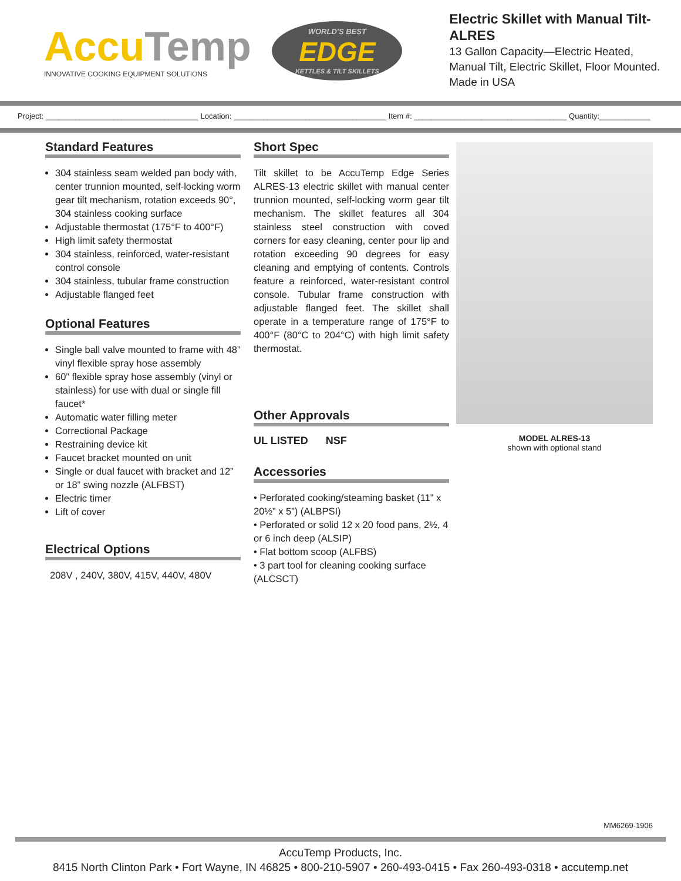Accu Temp
INNOVATIVE COOKING EQUIPMENT SOLUTIONS
WORLD'S BEST
EDGE
KETTLES & TILT SKILLETS
Electric Skillet with Manual Tilt- ALRES
13 Gallon Capacity—Electric Heated,
Manual Tilt, Electric Skillet, Floor Mounted.
Made in USA
Project: ____________________________________ Location: ____________________________________ Item #: ____________________________________ Quantity:____________
Standard Features
304 stainless seam welded pan body with, center trunnion mounted, self-locking worm gear tilt mechanism, rotation exceeds 90°, 304 stainless cooking surface
Adjustable thermostat (175°F to 400°F)
High limit safety thermostat
304 stainless, reinforced, water-resistant control console
304 stainless, tubular frame construction
Adjustable flanged feet
Optional Features
Single ball valve mounted to frame with 48” vinyl flexible spray hose assembly
60” flexible spray hose assembly (vinyl or stainless) for use with dual or single fill faucet*
Automatic water filling meter
Correctional Package
Restraining device kit
Faucet bracket mounted on unit
Single or dual faucet with bracket and 12” or 18” swing nozzle (ALFBST)
Electric timer
Lift of cover
Electrical Options
208V , 240V, 380V, 415V, 440V, 480V
Short Spec
Tilt skillet to be AccuTemp Edge Series ALRES-13 electric skillet with manual center trunnion mounted, self-locking worm gear tilt mechanism. The skillet features all 304 stainless steel construction with coved corners for easy cleaning, center pour lip and rotation exceeding 90 degrees for easy cleaning and emptying of contents. Controls feature a reinforced, water-resistant control console. Tubular frame construction with adjustable flanged feet. The skillet shall operate in a temperature range of 175°F to 400°F (80°C to 204°C) with high limit safety thermostat.
Other Approvals
UL LISTED NSF
Accessories
• Perforated cooking/steaming basket (11” x 20½” x 5”) (ALBPSI)
• Perforated or solid 12 x 20 food pans, 2½, 4 or 6 inch deep (ALSIP)
• Flat bottom scoop (ALFBS)
• 3 part tool for cleaning cooking surface (ALCSCT)
MODEL ALRES-13
shown with optional stand
MM6269-1906
AccuTemp Products, Inc.
8415 North Clinton Park • Fort Wayne, IN 46825 • 800-210-5907 • 260-493-0415 • Fax 260-493-0318 • accutemp.net